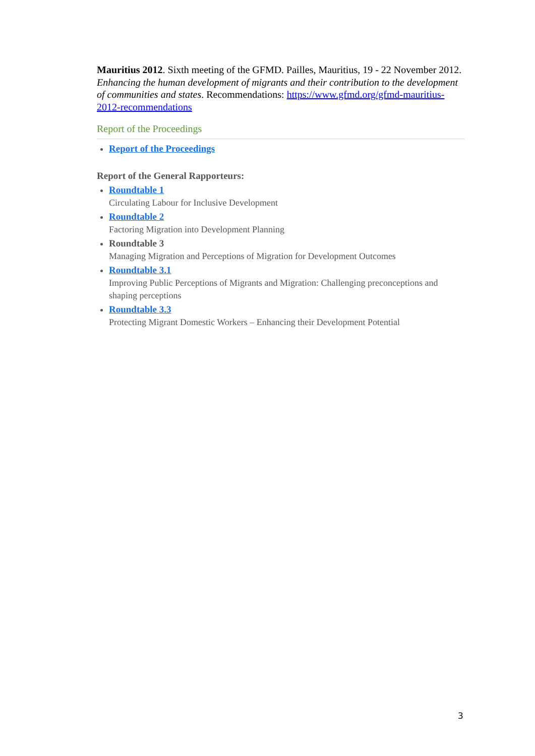Mauritius 2012. Sixth meeting of the GFMD. Pailles, Mauritius, 19 - 22 November 2012. Enhancing the human development of migrants and their contribution to the development of communities and states. Recommendations: https://www.gfmd.org/gfmd-mauritius-2012-recommendations
Report of the Proceedings
Report of the Proceedings
Report of the General Rapporteurs:
Roundtable 1
Circulating Labour for Inclusive Development
Roundtable 2
Factoring Migration into Development Planning
Roundtable 3
Managing Migration and Perceptions of Migration for Development Outcomes
Roundtable 3.1
Improving Public Perceptions of Migrants and Migration: Challenging preconceptions and shaping perceptions
Roundtable 3.3
Protecting Migrant Domestic Workers – Enhancing their Development Potential
3